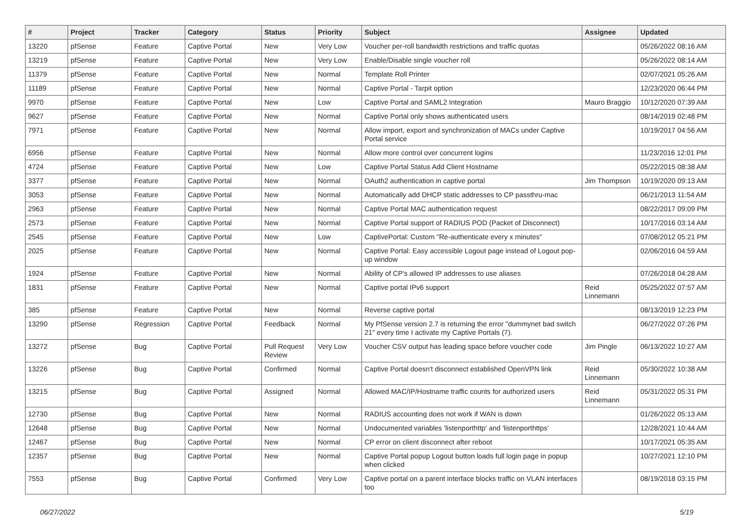| # | Project | Tracker | Category | Status | Priority | Subject | Assignee | Updated |
| --- | --- | --- | --- | --- | --- | --- | --- | --- |
| 13220 | pfSense | Feature | Captive Portal | New | Very Low | Voucher per-roll bandwidth restrictions and traffic quotas | | 05/26/2022 08:16 AM |
| 13219 | pfSense | Feature | Captive Portal | New | Very Low | Enable/Disable single voucher roll | | 05/26/2022 08:14 AM |
| 11379 | pfSense | Feature | Captive Portal | New | Normal | Template Roll Printer | | 02/07/2021 05:26 AM |
| 11189 | pfSense | Feature | Captive Portal | New | Normal | Captive Portal - Tarpit option | | 12/23/2020 06:44 PM |
| 9970 | pfSense | Feature | Captive Portal | New | Low | Captive Portal and SAML2 Integration | Mauro Braggio | 10/12/2020 07:39 AM |
| 9627 | pfSense | Feature | Captive Portal | New | Normal | Captive Portal only shows authenticated users | | 08/14/2019 02:48 PM |
| 7971 | pfSense | Feature | Captive Portal | New | Normal | Allow import, export and synchronization of MACs under Captive Portal service | | 10/19/2017 04:56 AM |
| 6956 | pfSense | Feature | Captive Portal | New | Normal | Allow more control over concurrent logins | | 11/23/2016 12:01 PM |
| 4724 | pfSense | Feature | Captive Portal | New | Low | Captive Portal Status Add Client Hostname | | 05/22/2015 08:38 AM |
| 3377 | pfSense | Feature | Captive Portal | New | Normal | OAuth2 authentication in captive portal | Jim Thompson | 10/19/2020 09:13 AM |
| 3053 | pfSense | Feature | Captive Portal | New | Normal | Automatically add DHCP static addresses to CP passthru-mac | | 06/21/2013 11:54 AM |
| 2963 | pfSense | Feature | Captive Portal | New | Normal | Captive Portal MAC authentication request | | 08/22/2017 09:09 PM |
| 2573 | pfSense | Feature | Captive Portal | New | Normal | Captive Portal support of RADIUS POD (Packet of Disconnect) | | 10/17/2016 03:14 AM |
| 2545 | pfSense | Feature | Captive Portal | New | Low | CaptivePortal: Custom "Re-authenticate every x minutes" | | 07/08/2012 05:21 PM |
| 2025 | pfSense | Feature | Captive Portal | New | Normal | Captive Portal: Easy accessible Logout page instead of Logout pop-up window | | 02/06/2016 04:59 AM |
| 1924 | pfSense | Feature | Captive Portal | New | Normal | Ability of CP's allowed IP addresses to use aliases | | 07/26/2018 04:28 AM |
| 1831 | pfSense | Feature | Captive Portal | New | Normal | Captive portal IPv6 support | Reid Linnemann | 05/25/2022 07:57 AM |
| 385 | pfSense | Feature | Captive Portal | New | Normal | Reverse captive portal | | 08/13/2019 12:23 PM |
| 13290 | pfSense | Regression | Captive Portal | Feedback | Normal | My PfSense version 2.7 is returning the error "dummynet bad switch 21" every time I activate my Captive Portals (7). | | 06/27/2022 07:26 PM |
| 13272 | pfSense | Bug | Captive Portal | Pull Request Review | Very Low | Voucher CSV output has leading space before voucher code | Jim Pingle | 06/13/2022 10:27 AM |
| 13226 | pfSense | Bug | Captive Portal | Confirmed | Normal | Captive Portal doesn't disconnect established OpenVPN link | Reid Linnemann | 05/30/2022 10:38 AM |
| 13215 | pfSense | Bug | Captive Portal | Assigned | Normal | Allowed MAC/IP/Hostname traffic counts for authorized users | Reid Linnemann | 05/31/2022 05:31 PM |
| 12730 | pfSense | Bug | Captive Portal | New | Normal | RADIUS accounting does not work if WAN is down | | 01/26/2022 05:13 AM |
| 12648 | pfSense | Bug | Captive Portal | New | Normal | Undocumented variables 'listenporthttp' and 'listenporthttps' | | 12/28/2021 10:44 AM |
| 12467 | pfSense | Bug | Captive Portal | New | Normal | CP error on client disconnect after reboot | | 10/17/2021 05:35 AM |
| 12357 | pfSense | Bug | Captive Portal | New | Normal | Captive Portal popup Logout button loads full login page in popup when clicked | | 10/27/2021 12:10 PM |
| 7553 | pfSense | Bug | Captive Portal | Confirmed | Very Low | Captive portal on a parent interface blocks traffic on VLAN interfaces too | | 08/19/2018 03:15 PM |
06/27/2022 5/19